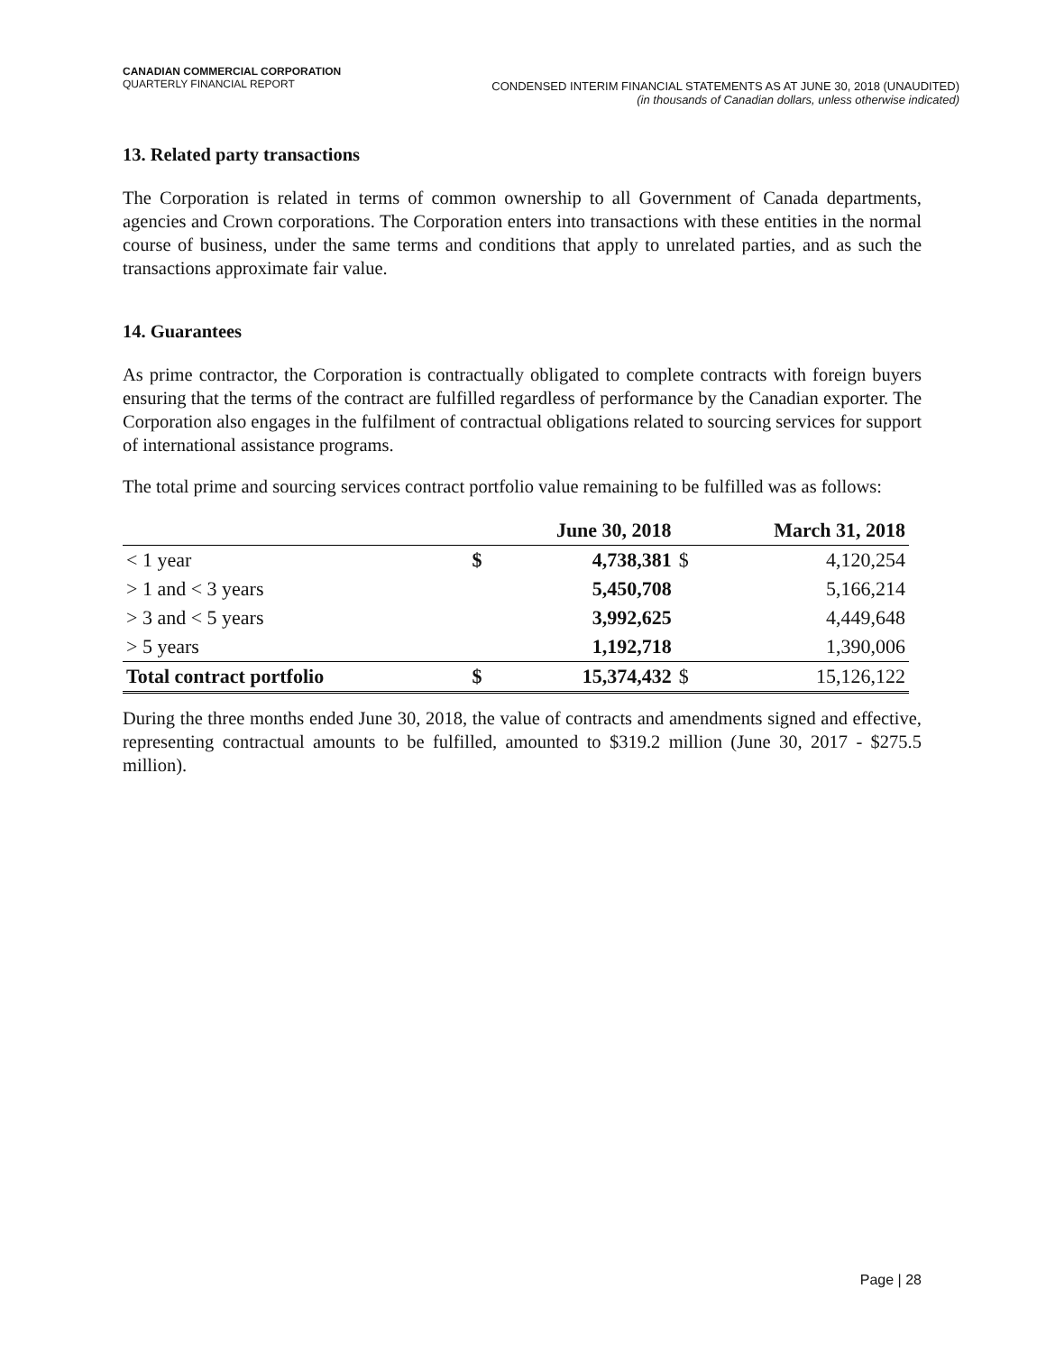CANADIAN COMMERCIAL CORPORATION
QUARTERLY FINANCIAL REPORT
CONDENSED INTERIM FINANCIAL STATEMENTS AS AT JUNE 30, 2018 (UNAUDITED)
(in thousands of Canadian dollars, unless otherwise indicated)
13. Related party transactions
The Corporation is related in terms of common ownership to all Government of Canada departments, agencies and Crown corporations. The Corporation enters into transactions with these entities in the normal course of business, under the same terms and conditions that apply to unrelated parties, and as such the transactions approximate fair value.
14. Guarantees
As prime contractor, the Corporation is contractually obligated to complete contracts with foreign buyers ensuring that the terms of the contract are fulfilled regardless of performance by the Canadian exporter. The Corporation also engages in the fulfilment of contractual obligations related to sourcing services for support of international assistance programs.
The total prime and sourcing services contract portfolio value remaining to be fulfilled was as follows:
| | June 30, 2018 | | March 31, 2018 | |
| --- | --- | --- | --- | --- |
| < 1 year | $ | 4,738,381 | $ | 4,120,254 |
| > 1 and < 3 years | | 5,450,708 | | 5,166,214 |
| > 3 and < 5 years | | 3,992,625 | | 4,449,648 |
| > 5 years | | 1,192,718 | | 1,390,006 |
| Total contract portfolio | $ | 15,374,432 | $ | 15,126,122 |
During the three months ended June 30, 2018, the value of contracts and amendments signed and effective, representing contractual amounts to be fulfilled, amounted to $319.2 million (June 30, 2017 - $275.5 million).
Page | 28